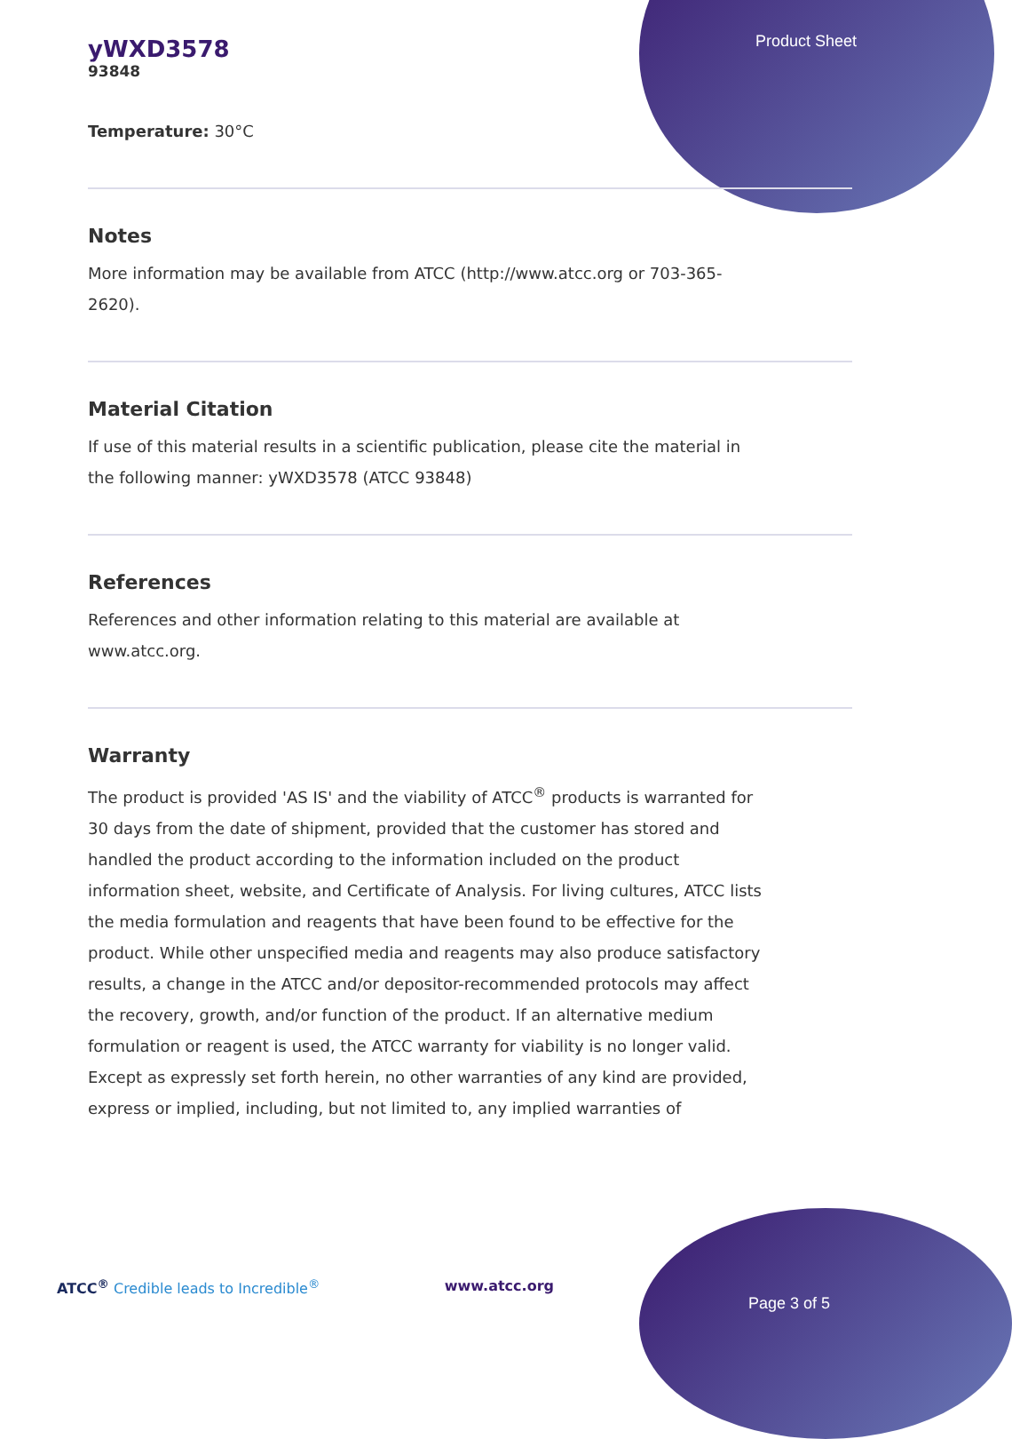Product Sheet
yWXD3578
93848
Temperature: 30°C
Notes
More information may be available from ATCC (http://www.atcc.org or 703-365-2620).
Material Citation
If use of this material results in a scientific publication, please cite the material in the following manner: yWXD3578 (ATCC 93848)
References
References and other information relating to this material are available at www.atcc.org.
Warranty
The product is provided 'AS IS' and the viability of ATCC<sup>®</sup> products is warranted for 30 days from the date of shipment, provided that the customer has stored and handled the product according to the information included on the product information sheet, website, and Certificate of Analysis. For living cultures, ATCC lists the media formulation and reagents that have been found to be effective for the product. While other unspecified media and reagents may also produce satisfactory results, a change in the ATCC and/or depositor-recommended protocols may affect the recovery, growth, and/or function of the product. If an alternative medium formulation or reagent is used, the ATCC warranty for viability is no longer valid. Except as expressly set forth herein, no other warranties of any kind are provided, express or implied, including, but not limited to, any implied warranties of
ATCC<sup>®</sup> Credible leads to Incredible<sup>®</sup> www.atcc.org
Page 3 of 5